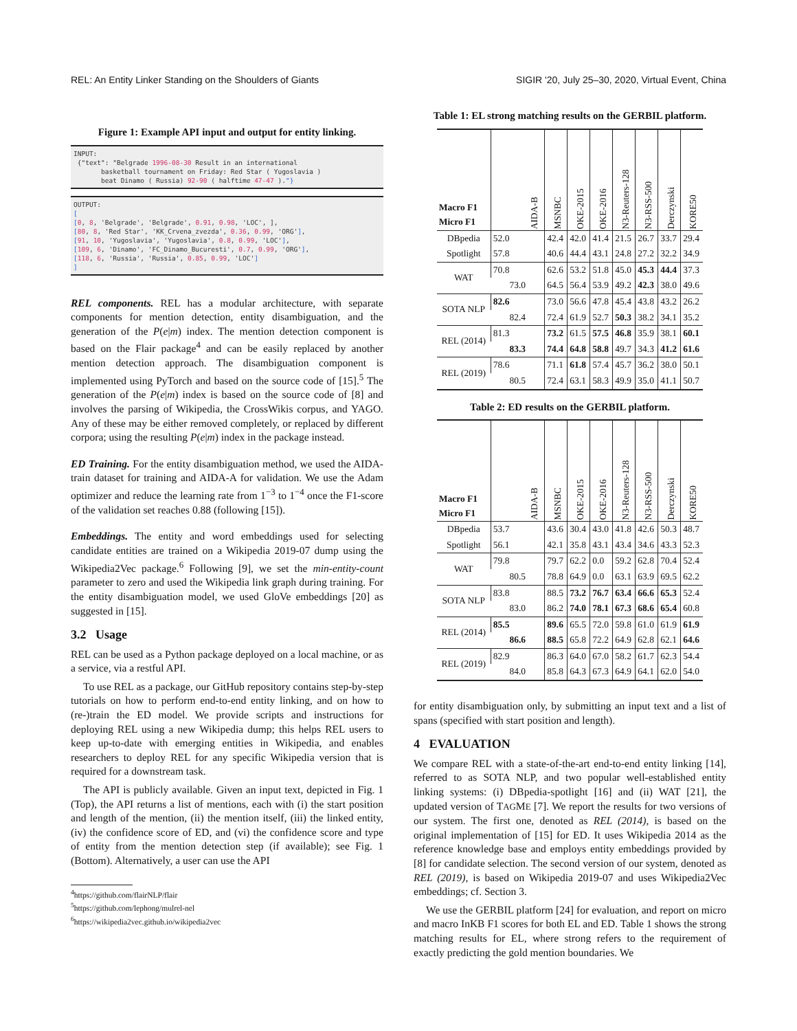REL: An Entity Linker Standing on the Shoulders of Giants SIGIR '20, July 25–30, 2020, Virtual Event, China
Figure 1: Example API input and output for entity linking.
INPUT: {"text": "Belgrade 1996-08-30 Result in an international basketball tournament on Friday: Red Star ( Yugoslavia ) beat Dinamo ( Russia) 92-90 ( halftime 47-47 )."}
OUTPUT: [ [0, 8, 'Belgrade', 'Belgrade', 0.91, 0.98, 'LOC', ], [80, 8, 'Red Star', 'KK_Crvena_zvezda', 0.36, 0.99, 'ORG'], [91, 10, 'Yugoslavia', 'Yugoslavia', 0.8, 0.99, 'LOC'], [109, 6, 'Dinamo', 'FC_Dinamo_Bucuresti', 0.7, 0.99, 'ORG'], [118, 6, 'Russia', 'Russia', 0.85, 0.99, 'LOC'] ]
REL components. REL has a modular architecture, with separate components for mention detection, entity disambiguation, and the generation of the P(e|m) index. The mention detection component is based on the Flair package<sup>4</sup> and can be easily replaced by another mention detection approach. The disambiguation component is implemented using PyTorch and based on the source code of [15].<sup>5</sup> The generation of the P(e|m) index is based on the source code of [8] and involves the parsing of Wikipedia, the CrossWikis corpus, and YAGO. Any of these may be either removed completely, or replaced by different corpora; using the resulting P(e|m) index in the package instead.
ED Training. For the entity disambiguation method, we used the AIDA-train dataset for training and AIDA-A for validation. We use the Adam optimizer and reduce the learning rate from 1<sup>−3</sup> to 1<sup>−4</sup> once the F1-score of the validation set reaches 0.88 (following [15]).
Embeddings. The entity and word embeddings used for selecting candidate entities are trained on a Wikipedia 2019-07 dump using the Wikipedia2Vec package.<sup>6</sup> Following [9], we set the min-entity-count parameter to zero and used the Wikipedia link graph during training. For the entity disambiguation model, we used GloVe embeddings [20] as suggested in [15].
3.2 Usage
REL can be used as a Python package deployed on a local machine, or as a service, via a restful API.
To use REL as a package, our GitHub repository contains step-by-step tutorials on how to perform end-to-end entity linking, and on how to (re-)train the ED model. We provide scripts and instructions for deploying REL using a new Wikipedia dump; this helps REL users to keep up-to-date with emerging entities in Wikipedia, and enables researchers to deploy REL for any specific Wikipedia version that is required for a downstream task.
The API is publicly available. Given an input text, depicted in Fig. 1 (Top), the API returns a list of mentions, each with (i) the start position and length of the mention, (ii) the mention itself, (iii) the linked entity, (iv) the confidence score of ED, and (vi) the confidence score and type of entity from the mention detection step (if available); see Fig. 1 (Bottom). Alternatively, a user can use the API
<sup>4</sup> https://github.com/flairNLP/flair
<sup>5</sup> https://github.com/lephong/mulrel-nel
<sup>6</sup> https://wikipedia2vec.github.io/wikipedia2vec
Table 1: EL strong matching results on the GERBIL platform.
| Macro F1 Micro F1 | AIDA-B | MSNBC | OKE-2015 | OKE-2016 | N3-Reuters-128 | N3-RSS-500 | Derczynski | KORE50 |
| --- | --- | --- | --- | --- | --- | --- | --- | --- |
| DBpedia | 52.0 | 42.4 | 42.0 | 41.4 | 21.5 | 26.7 | 33.7 | 29.4 |
| Spotlight | 57.8 | 40.6 | 44.4 | 43.1 | 24.8 | 27.2 | 32.2 | 34.9 |
| WAT | 70.8 | 62.6 | 53.2 | 51.8 | 45.0 | 45.3 | 44.4 | 37.3 |
| | 73.0 | 64.5 | 56.4 | 53.9 | 49.2 | 42.3 | 38.0 | 49.6 |
| SOTA NLP | 82.6 | 73.0 | 56.6 | 47.8 | 45.4 | 43.8 | 43.2 | 26.2 |
| | 82.4 | 72.4 | 61.9 | 52.7 | 50.3 | 38.2 | 34.1 | 35.2 |
| REL (2014) | 81.3 | 73.2 | 61.5 | 57.5 | 46.8 | 35.9 | 38.1 | 60.1 |
| | 83.3 | 74.4 | 64.8 | 58.8 | 49.7 | 34.3 | 41.2 | 61.6 |
| REL (2019) | 78.6 | 71.1 | 61.8 | 57.4 | 45.7 | 36.2 | 38.0 | 50.1 |
| | 80.5 | 72.4 | 63.1 | 58.3 | 49.9 | 35.0 | 41.1 | 50.7 |
Table 2: ED results on the GERBIL platform.
| Macro F1 Micro F1 | AIDA-B | MSNBC | OKE-2015 | OKE-2016 | N3-Reuters-128 | N3-RSS-500 | Derczynski | KORE50 |
| --- | --- | --- | --- | --- | --- | --- | --- | --- |
| DBpedia | 53.7 | 43.6 | 30.4 | 43.0 | 41.8 | 42.6 | 50.3 | 48.7 |
| Spotlight | 56.1 | 42.1 | 35.8 | 43.1 | 43.4 | 34.6 | 43.3 | 52.3 |
| WAT | 79.8 | 79.7 | 62.2 | 0.0 | 59.2 | 62.8 | 70.4 | 52.4 |
| | 80.5 | 78.8 | 64.9 | 0.0 | 63.1 | 63.9 | 69.5 | 62.2 |
| SOTA NLP | 83.8 | 88.5 | 73.2 | 76.7 | 63.4 | 66.6 | 65.3 | 52.4 |
| | 83.0 | 86.2 | 74.0 | 78.1 | 67.3 | 68.6 | 65.4 | 60.8 |
| REL (2014) | 85.5 | 89.6 | 65.5 | 72.0 | 59.8 | 61.0 | 61.9 | 61.9 |
| | 86.6 | 88.5 | 65.8 | 72.2 | 64.9 | 62.8 | 62.1 | 64.6 |
| REL (2019) | 82.9 | 86.3 | 64.0 | 67.0 | 58.2 | 61.7 | 62.3 | 54.4 |
| | 84.0 | 85.8 | 64.3 | 67.3 | 64.9 | 64.1 | 62.0 | 54.0 |
for entity disambiguation only, by submitting an input text and a list of spans (specified with start position and length).
4 EVALUATION
We compare REL with a state-of-the-art end-to-end entity linking [14], referred to as SOTA NLP, and two popular well-established entity linking systems: (i) DBpedia-spotlight [16] and (ii) WAT [21], the updated version of TAGME [7]. We report the results for two versions of our system. The first one, denoted as REL (2014), is based on the original implementation of [15] for ED. It uses Wikipedia 2014 as the reference knowledge base and employs entity embeddings provided by [8] for candidate selection. The second version of our system, denoted as REL (2019), is based on Wikipedia 2019-07 and uses Wikipedia2Vec embeddings; cf. Section 3.
We use the GERBIL platform [24] for evaluation, and report on micro and macro InKB F1 scores for both EL and ED. Table 1 shows the strong matching results for EL, where strong refers to the requirement of exactly predicting the gold mention boundaries. We